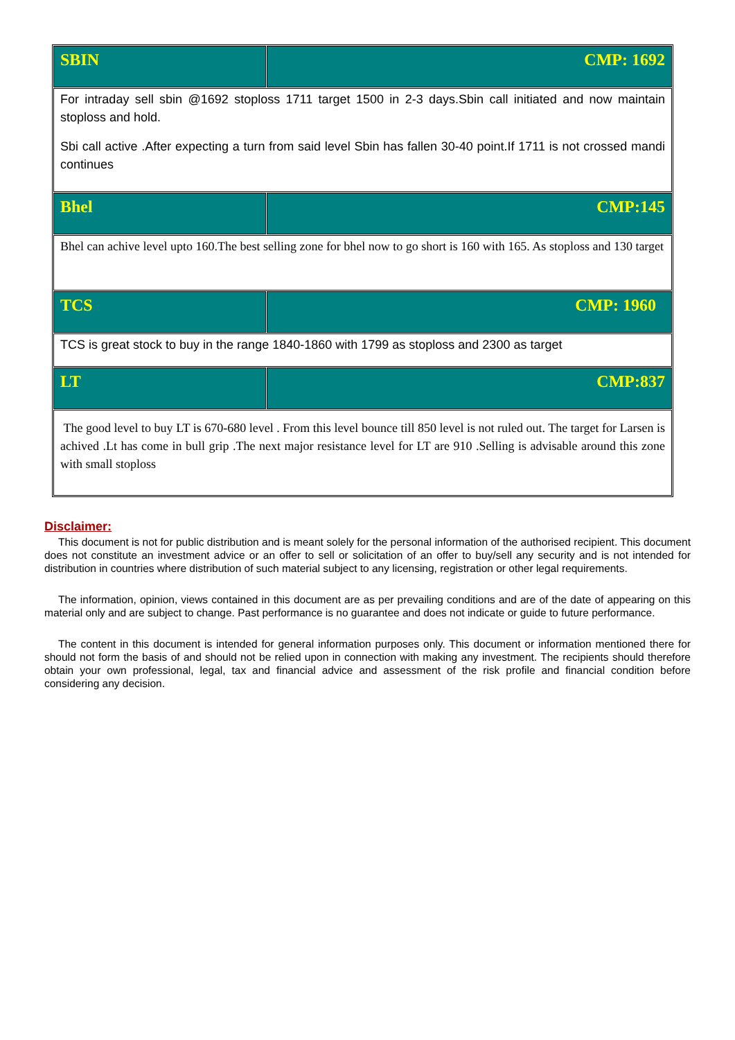| SBIN | CMP: 1692 |
| For intraday sell sbin @1692 stoploss 1711 target 1500 in 2-3 days.Sbin call initiated and now maintain stoploss and hold. Sbi call active .After expecting a turn from said level Sbin has fallen 30-40 point.If 1711 is not crossed mandi continues | |
| Bhel | CMP:145 |
| Bhel can achive level upto 160.The best selling zone for bhel now to go short is 160 with 165. As stoploss and 130 target | |
| TCS | CMP: 1960 |
| TCS is great stock to buy in the range 1840-1860 with 1799 as stoploss and 2300 as target | |
| LT | CMP:837 |
| The good level to buy LT is 670-680 level . From this level bounce till 850 level is not ruled out. The target for Larsen is achived .Lt has come in bull grip .The next major resistance level for LT are 910 .Selling is advisable around this zone with small stoploss | |
Disclaimer:
This document is not for public distribution and is meant solely for the personal information of the authorised recipient. This document does not constitute an investment advice or an offer to sell or solicitation of an offer to buy/sell any security and is not intended for distribution in countries where distribution of such material subject to any licensing, registration or other legal requirements.
The information, opinion, views contained in this document are as per prevailing conditions and are of the date of appearing on this material only and are subject to change. Past performance is no guarantee and does not indicate or guide to future performance.
The content in this document is intended for general information purposes only. This document or information mentioned there for should not form the basis of and should not be relied upon in connection with making any investment. The recipients should therefore obtain your own professional, legal, tax and financial advice and assessment of the risk profile and financial condition before considering any decision.